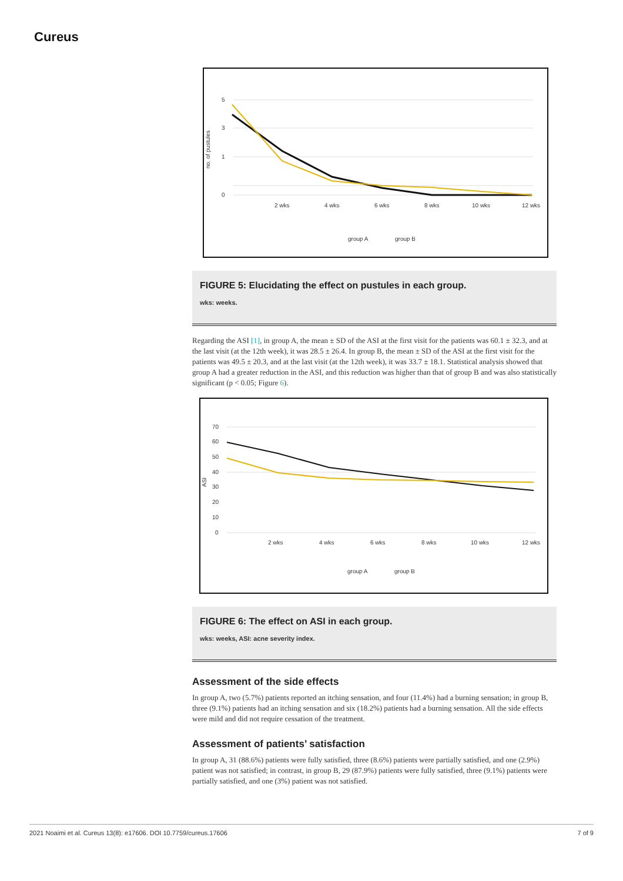Cureus
5
3
1
0
no. of pustules
2 wks
4 wks
6 wks
8 wks
10 wks
12 wks
group A
group B
FIGURE 5: Elucidating the effect on pustules in each group.
wks: weeks.
Regarding the ASI [1], in group A, the mean ± SD of the ASI at the first visit for the patients was 60.1 ± 32.3, and at the last visit (at the 12th week), it was 28.5 ± 26.4. In group B, the mean ± SD of the ASI at the first visit for the patients was 49.5 ± 20.3, and at the last visit (at the 12th week), it was 33.7 ± 18.1. Statistical analysis showed that group A had a greater reduction in the ASI, and this reduction was higher than that of group B and was also statistically significant (p < 0.05; Figure 6).
70
60
50
40
30
20
10
0
ASI
2 wks
4 wks
6 wks
8 wks
10 wks
12 wks
group A
group B
FIGURE 6: The effect on ASI in each group.
wks: weeks, ASI: acne severity index.
Assessment of the side effects
In group A, two (5.7%) patients reported an itching sensation, and four (11.4%) had a burning sensation; in group B, three (9.1%) patients had an itching sensation and six (18.2%) patients had a burning sensation. All the side effects were mild and did not require cessation of the treatment.
Assessment of patients’ satisfaction
In group A, 31 (88.6%) patients were fully satisfied, three (8.6%) patients were partially satisfied, and one (2.9%) patient was not satisfied; in contrast, in group B, 29 (87.9%) patients were fully satisfied, three (9.1%) patients were partially satisfied, and one (3%) patient was not satisfied.
2021 Noaimi et al. Cureus 13(8): e17606. DOI 10.7759/cureus.17606 7 of 9